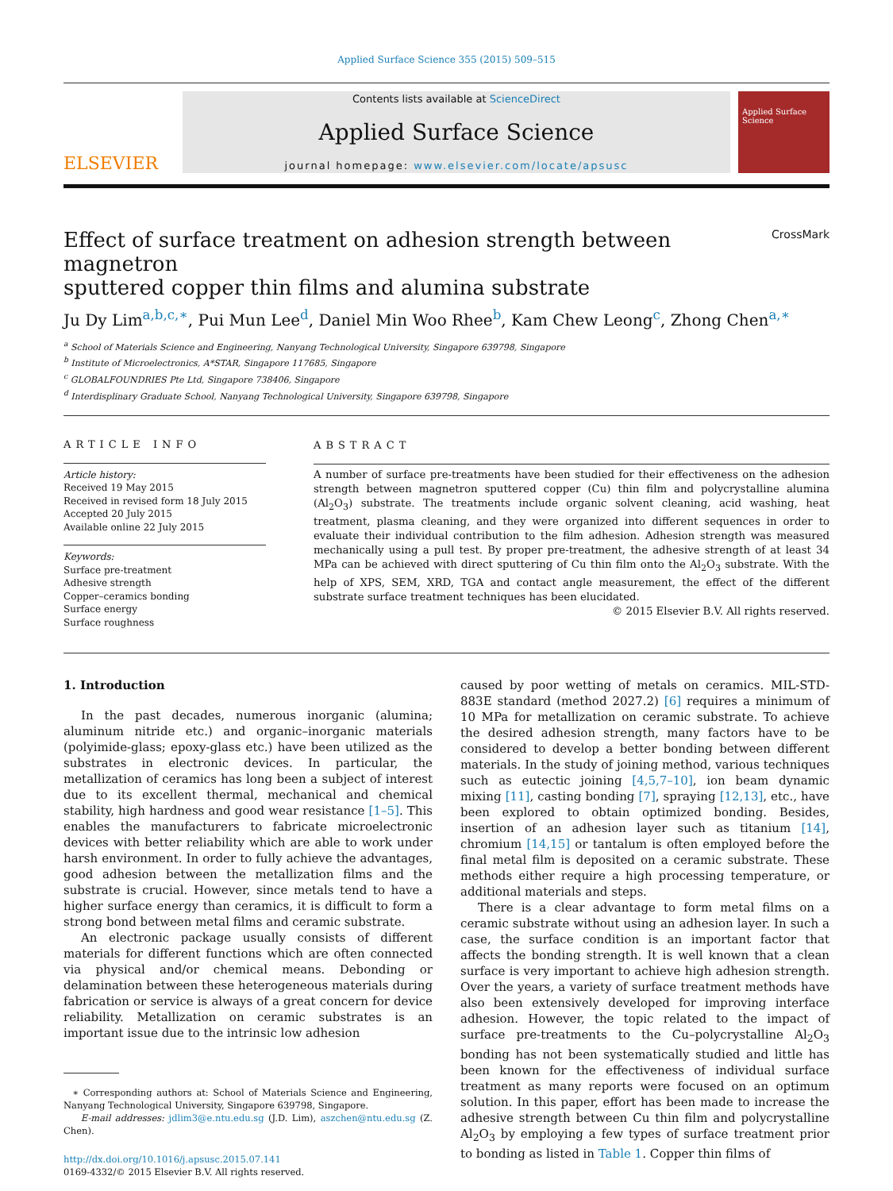Applied Surface Science 355 (2015) 509–515
ELSEVIER
Contents lists available at ScienceDirect
Applied Surface Science
journal homepage: www.elsevier.com/locate/apsusc
Applied Surface Science
Effect of surface treatment on adhesion strength between magnetron
sputtered copper thin films and alumina substrate CrossMark
Ju Dy Lim<sup>a,b,c,∗</sup>, Pui Mun Lee<sup>d</sup>, Daniel Min Woo Rhee<sup>b</sup>, Kam Chew Leong<sup>c</sup>, Zhong Chen<sup>a,∗</sup>
<sup>a</sup> School of Materials Science and Engineering, Nanyang Technological University, Singapore 639798, Singapore
<sup>b</sup> Institute of Microelectronics, A*STAR, Singapore 117685, Singapore
<sup>c</sup> GLOBALFOUNDRIES Pte Ltd, Singapore 738406, Singapore
<sup>d</sup> Interdisplinary Graduate School, Nanyang Technological University, Singapore 639798, Singapore
ARTICLE INFO
Article history:
Received 19 May 2015
Received in revised form 18 July 2015
Accepted 20 July 2015
Available online 22 July 2015
Keywords:
Surface pre-treatment
Adhesive strength
Copper–ceramics bonding
Surface energy
Surface roughness
ABSTRACT
A number of surface pre-treatments have been studied for their effectiveness on the adhesion strength between magnetron sputtered copper (Cu) thin film and polycrystalline alumina (Al<sub>2</sub>O<sub>3</sub>) substrate. The treatments include organic solvent cleaning, acid washing, heat treatment, plasma cleaning, and they were organized into different sequences in order to evaluate their individual contribution to the film adhesion. Adhesion strength was measured mechanically using a pull test. By proper pre-treatment, the adhesive strength of at least 34 MPa can be achieved with direct sputtering of Cu thin film onto the Al<sub>2</sub>O<sub>3</sub> substrate. With the help of XPS, SEM, XRD, TGA and contact angle measurement, the effect of the different substrate surface treatment techniques has been elucidated.
© 2015 Elsevier B.V. All rights reserved.
1. Introduction
In the past decades, numerous inorganic (alumina; aluminum nitride etc.) and organic–inorganic materials (polyimide-glass; epoxy-glass etc.) have been utilized as the substrates in electronic devices. In particular, the metallization of ceramics has long been a subject of interest due to its excellent thermal, mechanical and chemical stability, high hardness and good wear resistance [1–5]. This enables the manufacturers to fabricate microelectronic devices with better reliability which are able to work under harsh environment. In order to fully achieve the advantages, good adhesion between the metallization films and the substrate is crucial. However, since metals tend to have a higher surface energy than ceramics, it is difficult to form a strong bond between metal films and ceramic substrate.
An electronic package usually consists of different materials for different functions which are often connected via physical and/or chemical means. Debonding or delamination between these heterogeneous materials during fabrication or service is always of a great concern for device reliability. Metallization on ceramic substrates is an important issue due to the intrinsic low adhesion
∗ Corresponding authors at: School of Materials Science and Engineering, Nanyang Technological University, Singapore 639798, Singapore.
E-mail addresses: jdlim3@e.ntu.edu.sg (J.D. Lim), aszchen@ntu.edu.sg (Z. Chen).
http://dx.doi.org/10.1016/j.apsusc.2015.07.141
0169-4332/© 2015 Elsevier B.V. All rights reserved.
caused by poor wetting of metals on ceramics. MIL-STD-883E standard (method 2027.2) [6] requires a minimum of 10 MPa for metallization on ceramic substrate. To achieve the desired adhesion strength, many factors have to be considered to develop a better bonding between different materials. In the study of joining method, various techniques such as eutectic joining [4,5,7–10], ion beam dynamic mixing [11], casting bonding [7], spraying [12,13], etc., have been explored to obtain optimized bonding. Besides, insertion of an adhesion layer such as titanium [14], chromium [14,15] or tantalum is often employed before the final metal film is deposited on a ceramic substrate. These methods either require a high processing temperature, or additional materials and steps.
There is a clear advantage to form metal films on a ceramic substrate without using an adhesion layer. In such a case, the surface condition is an important factor that affects the bonding strength. It is well known that a clean surface is very important to achieve high adhesion strength. Over the years, a variety of surface treatment methods have also been extensively developed for improving interface adhesion. However, the topic related to the impact of surface pre-treatments to the Cu–polycrystalline Al<sub>2</sub>O<sub>3</sub> bonding has not been systematically studied and little has been known for the effectiveness of individual surface treatment as many reports were focused on an optimum solution. In this paper, effort has been made to increase the adhesive strength between Cu thin film and polycrystalline Al<sub>2</sub>O<sub>3</sub> by employing a few types of surface treatment prior to bonding as listed in Table 1. Copper thin films of